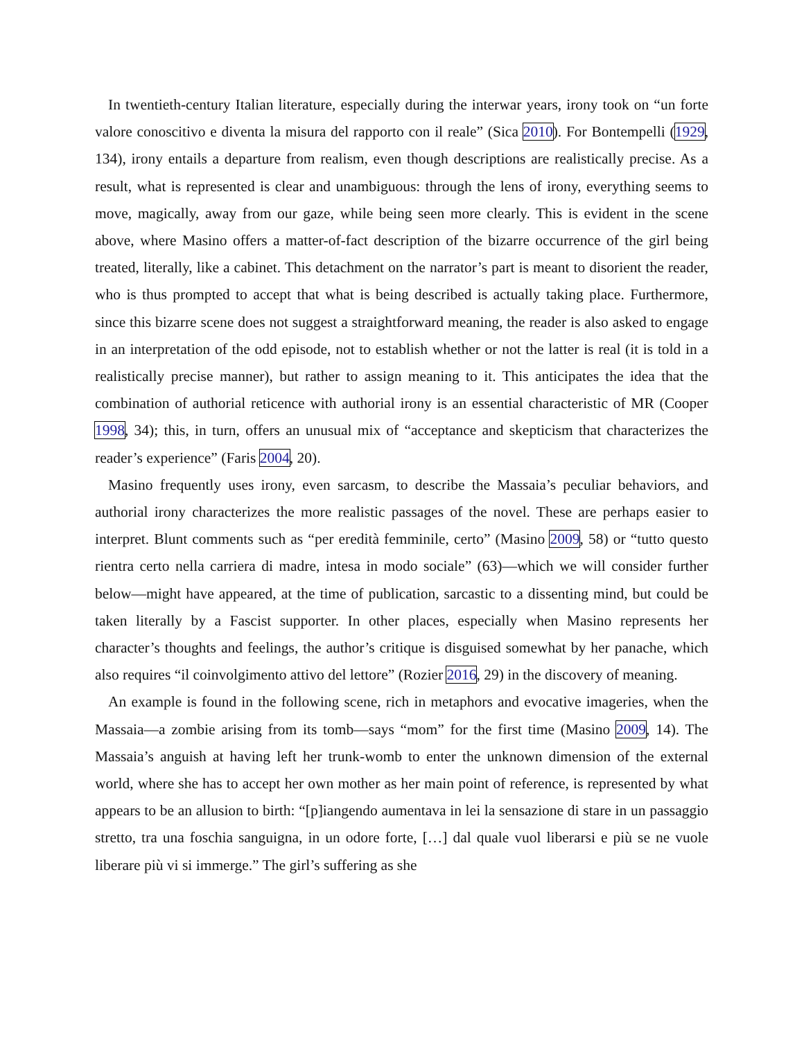In twentieth-century Italian literature, especially during the interwar years, irony took on “un forte valore conoscitivo e diventa la misura del rapporto con il reale” (Sica 2010). For Bontempelli (1929, 134), irony entails a departure from realism, even though descriptions are realistically precise. As a result, what is represented is clear and unambiguous: through the lens of irony, everything seems to move, magically, away from our gaze, while being seen more clearly. This is evident in the scene above, where Masino offers a matter-of-fact description of the bizarre occurrence of the girl being treated, literally, like a cabinet. This detachment on the narrator’s part is meant to disorient the reader, who is thus prompted to accept that what is being described is actually taking place. Furthermore, since this bizarre scene does not suggest a straightforward meaning, the reader is also asked to engage in an interpretation of the odd episode, not to establish whether or not the latter is real (it is told in a realistically precise manner), but rather to assign meaning to it. This anticipates the idea that the combination of authorial reticence with authorial irony is an essential characteristic of MR (Cooper 1998, 34); this, in turn, offers an unusual mix of “acceptance and skepticism that characterizes the reader’s experience” (Faris 2004, 20).
Masino frequently uses irony, even sarcasm, to describe the Massaia’s peculiar behaviors, and authorial irony characterizes the more realistic passages of the novel. These are perhaps easier to interpret. Blunt comments such as “per eredità femminile, certo” (Masino 2009, 58) or “tutto questo rientra certo nella carriera di madre, intesa in modo sociale” (63)—which we will consider further below—might have appeared, at the time of publication, sarcastic to a dissenting mind, but could be taken literally by a Fascist supporter. In other places, especially when Masino represents her character’s thoughts and feelings, the author’s critique is disguised somewhat by her panache, which also requires “il coinvolgimento attivo del lettore” (Rozier 2016, 29) in the discovery of meaning.
An example is found in the following scene, rich in metaphors and evocative imageries, when the Massaia—a zombie arising from its tomb—says “mom” for the first time (Masino 2009, 14). The Massaia’s anguish at having left her trunk-womb to enter the unknown dimension of the external world, where she has to accept her own mother as her main point of reference, is represented by what appears to be an allusion to birth: “[p]iangendo aumentava in lei la sensazione di stare in un passaggio stretto, tra una foschia sanguigna, in un odore forte, […] dal quale vuol liberarsi e più se ne vuole liberare più vi si immerge.” The girl’s suffering as she